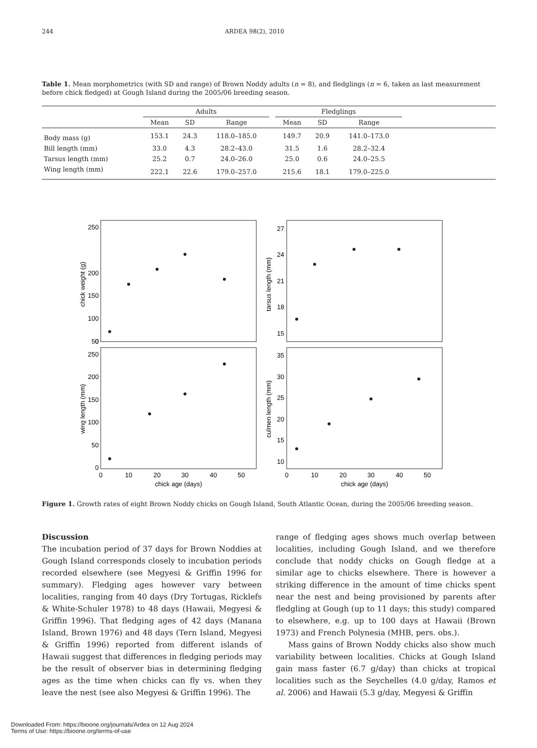244 ARDEA 98(2), 2010
Table 1. Mean morphometrics (with SD and range) of Brown Noddy adults (n = 8), and fledglings (n = 6, taken as last measurement before chick fledged) at Gough Island during the 2005/06 breeding season.
| | Adults | | | | Fledglings | | | |
| --- | --- | --- | --- | --- | --- | --- | --- | --- |
| | Mean | SD | Range | | Mean | SD | Range | |
| Body mass (g) | 153.1 | 24.3 | 118.0–185.0 | | 149.7 | 20.9 | 141.0–173.0 | |
| Bill length (mm) | 33.0 | 4.3 | 28.2–43.0 | | 31.5 | 1.6 | 28.2–32.4 | |
| Tarsus length (mm) | 25.2 | 0.7 | 24.0–26.0 | | 25.0 | 0.6 | 24.0–25.5 | |
| Wing length (mm) | 222.1 | 22.6 | 179.0–257.0 | | 215.6 | 18.1 | 179.0–225.0 | |
250
200
150
100
50
0
27
24
21
18
15
250
200
150
100
50
0
35
30
25
20
15
10
0
10
20
30
40
50
chick age (days)
0
10
20
30
40
50
chick age (days)
chick weight (g)
tarsus length (mm)
wing length (mm)
culmen length (mm)
Figure 1. Growth rates of eight Brown Noddy chicks on Gough Island, South Atlantic Ocean, during the 2005/06 breeding season.
Discussion
The incubation period of 37 days for Brown Noddies at Gough Island corresponds closely to incubation periods recorded elsewhere (see Megyesi & Griffin 1996 for summary). Fledging ages however vary between localities, ranging from 40 days (Dry Tortugas, Ricklefs & White-Schuler 1978) to 48 days (Hawaii, Megyesi & Griffin 1996). That fledging ages of 42 days (Manana Island, Brown 1976) and 48 days (Tern Island, Megyesi & Griffin 1996) reported from different islands of Hawaii suggest that differences in fledging periods may be the result of observer bias in determining fledging ages as the time when chicks can fly vs. when they leave the nest (see also Megyesi & Griffin 1996). The
range of fledging ages shows much overlap between localities, including Gough Island, and we therefore conclude that noddy chicks on Gough fledge at a similar age to chicks elsewhere. There is however a striking difference in the amount of time chicks spent near the nest and being provisioned by parents after fledgling at Gough (up to 11 days; this study) compared to elsewhere, e.g. up to 100 days at Hawaii (Brown 1973) and French Polynesia (MHB, pers. obs.).
Mass gains of Brown Noddy chicks also show much variability between localities. Chicks at Gough Island gain mass faster (6.7 g/day) than chicks at tropical localities such as the Seychelles (4.0 g/day, Ramos et al. 2006) and Hawaii (5.3 g/day, Megyesi & Griffin
Downloaded From: https://bioone.org/journals/Ardea on 12 Aug 2024
Terms of Use: https://bioone.org/terms-of-use